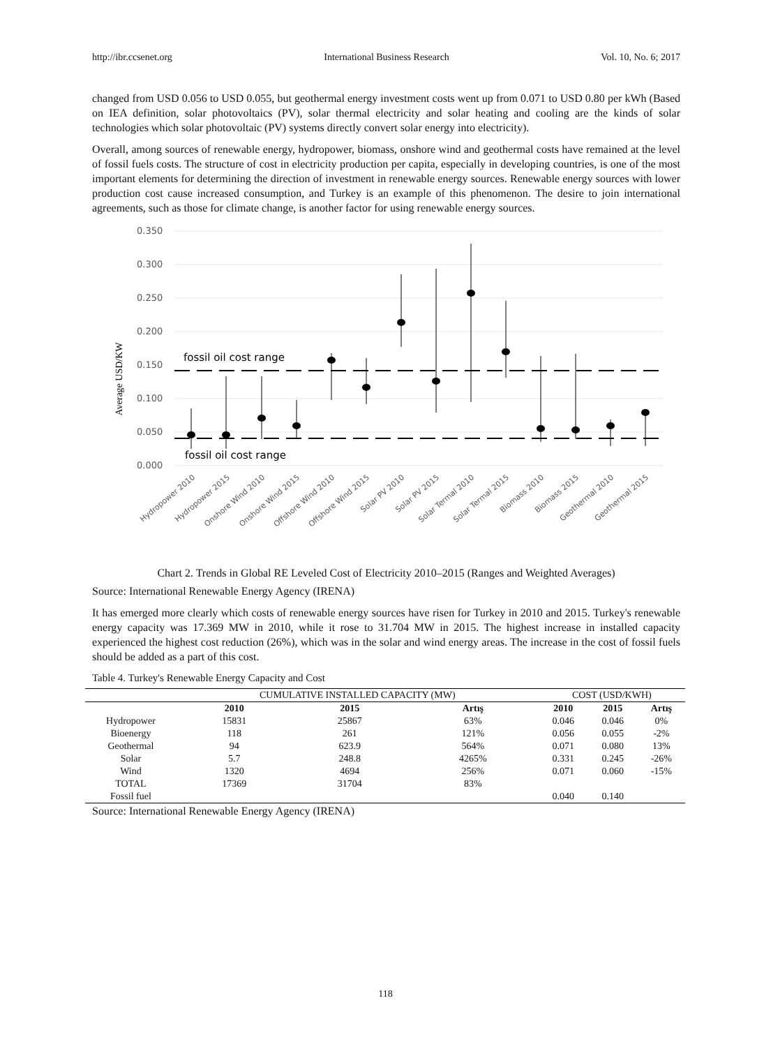http://ibr.ccsenet.org International Business Research Vol. 10, No. 6; 2017
changed from USD 0.056 to USD 0.055, but geothermal energy investment costs went up from 0.071 to USD 0.80 per kWh (Based on IEA definition, solar photovoltaics (PV), solar thermal electricity and solar heating and cooling are the kinds of solar technologies which solar photovoltaic (PV) systems directly convert solar energy into electricity).
Overall, among sources of renewable energy, hydropower, biomass, onshore wind and geothermal costs have remained at the level of fossil fuels costs. The structure of cost in electricity production per capita, especially in developing countries, is one of the most important elements for determining the direction of investment in renewable energy sources. Renewable energy sources with lower production cost cause increased consumption, and Turkey is an example of this phenomenon. The desire to join international agreements, such as those for climate change, is another factor for using renewable energy sources.
0.350
0.300
0.250
0.200
0.150
0.100
0.050
0.000
fossil oil cost range
fossil oil cost range
Average USD/KW
Hydropower 2010
Hydropower 2015
Onshore Wind 2010
Onshore Wind 2015
Offshore Wind 2010
Offshore Wind 2015
Solar PV 2010
Solar PV 2015
Solar Termal 2010
Solar Termal 2015
Biomass 2010
Biomass 2015
Geothermal 2010
Geothermal 2015
Chart 2. Trends in Global RE Leveled Cost of Electricity 2010–2015 (Ranges and Weighted Averages)
Source: International Renewable Energy Agency (IRENA)
It has emerged more clearly which costs of renewable energy sources have risen for Turkey in 2010 and 2015. Turkey's renewable energy capacity was 17.369 MW in 2010, while it rose to 31.704 MW in 2015. The highest increase in installed capacity experienced the highest cost reduction (26%), which was in the solar and wind energy areas. The increase in the cost of fossil fuels should be added as a part of this cost.
Table 4. Turkey's Renewable Energy Capacity and Cost
| | CUMULATIVE INSTALLED CAPACITY (MW) | | | COST (USD/KWH) | | |
| | 2010 | 2015 | Artış | 2010 | 2015 | Artış |
| Hydropower | 15831 | 25867 | 63% | 0.046 | 0.046 | 0% |
| Bioenergy | 118 | 261 | 121% | 0.056 | 0.055 | -2% |
| Geothermal | 94 | 623.9 | 564% | 0.071 | 0.080 | 13% |
| Solar | 5.7 | 248.8 | 4265% | 0.331 | 0.245 | -26% |
| Wind | 1320 | 4694 | 256% | 0.071 | 0.060 | -15% |
| TOTAL | 17369 | 31704 | 83% | | | |
| Fossil fuel | | | | 0.040 | 0.140 | |
Source: International Renewable Energy Agency (IRENA)
118